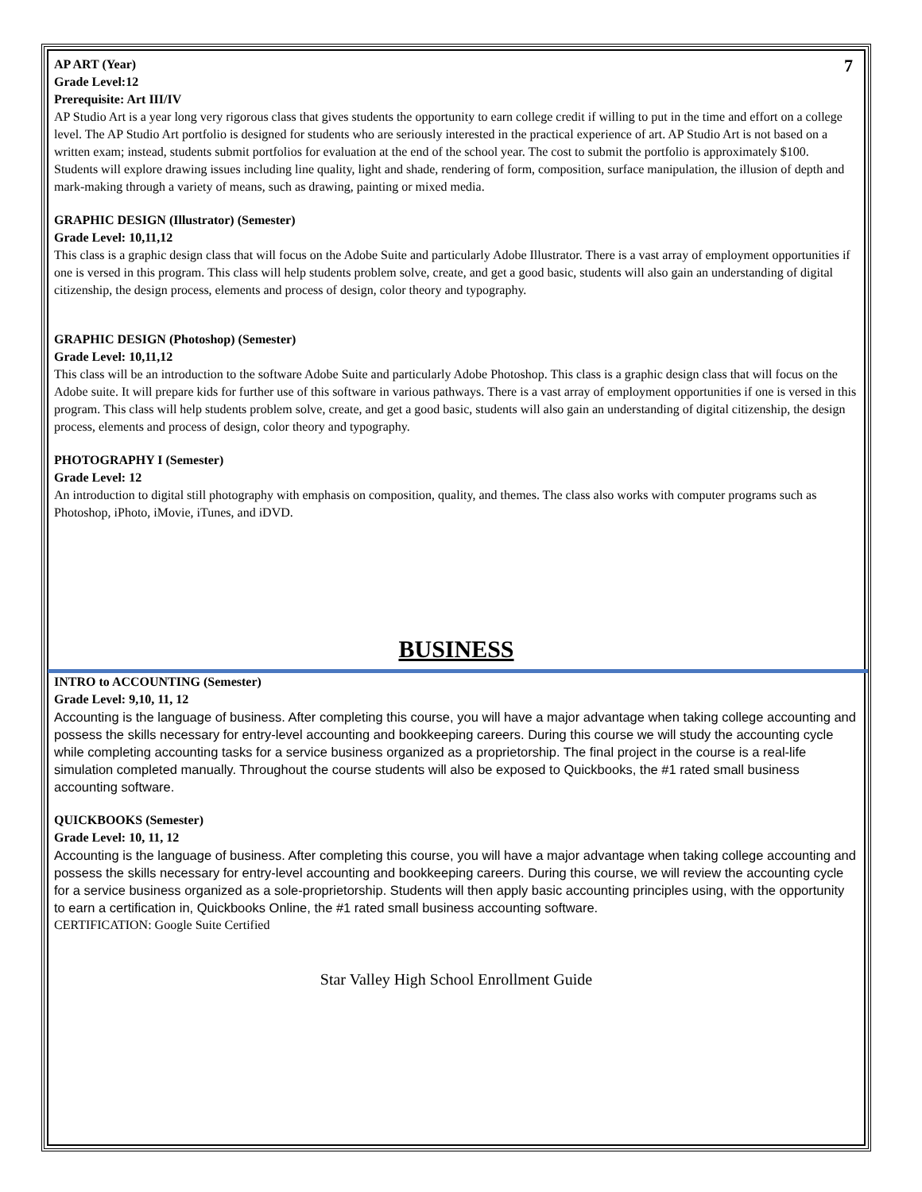7
AP ART (Year)
Grade Level:12
Prerequisite: Art III/IV
AP Studio Art is a year long very rigorous class that gives students the opportunity to earn college credit if willing to put in the time and effort on a college level. The AP Studio Art portfolio is designed for students who are seriously interested in the practical experience of art. AP Studio Art is not based on a written exam; instead, students submit portfolios for evaluation at the end of the school year. The cost to submit the portfolio is approximately $100.
Students will explore drawing issues including line quality, light and shade, rendering of form, composition, surface manipulation, the illusion of depth and mark-making through a variety of means, such as drawing, painting or mixed media.
GRAPHIC DESIGN (Illustrator) (Semester)
Grade Level: 10,11,12
This class is a graphic design class that will focus on the Adobe Suite and particularly Adobe Illustrator. There is a vast array of employment opportunities if one is versed in this program. This class will help students problem solve, create, and get a good basic, students will also gain an understanding of digital citizenship, the design process, elements and process of design, color theory and typography.
GRAPHIC DESIGN (Photoshop) (Semester)
Grade Level: 10,11,12
This class will be an introduction to the software Adobe Suite and particularly Adobe Photoshop. This class is a graphic design class that will focus on the Adobe suite. It will prepare kids for further use of this software in various pathways. There is a vast array of employment opportunities if one is versed in this program. This class will help students problem solve, create, and get a good basic, students will also gain an understanding of digital citizenship, the design process, elements and process of design, color theory and typography.
PHOTOGRAPHY I (Semester)
Grade Level: 12
An introduction to digital still photography with emphasis on composition, quality, and themes. The class also works with computer programs such as Photoshop, iPhoto, iMovie, iTunes, and iDVD.
BUSINESS
INTRO to ACCOUNTING (Semester)
Grade Level: 9,10, 11, 12
Accounting is the language of business. After completing this course, you will have a major advantage when taking college accounting and possess the skills necessary for entry-level accounting and bookkeeping careers. During this course we will study the accounting cycle while completing accounting tasks for a service business organized as a proprietorship. The final project in the course is a real-life simulation completed manually. Throughout the course students will also be exposed to Quickbooks, the #1 rated small business accounting software.
QUICKBOOKS (Semester)
Grade Level: 10, 11, 12
Accounting is the language of business. After completing this course, you will have a major advantage when taking college accounting and possess the skills necessary for entry-level accounting and bookkeeping careers. During this course, we will review the accounting cycle for a service business organized as a sole-proprietorship. Students will then apply basic accounting principles using, with the opportunity to earn a certification in, Quickbooks Online, the #1 rated small business accounting software.
CERTIFICATION: Google Suite Certified
Star Valley High School Enrollment Guide